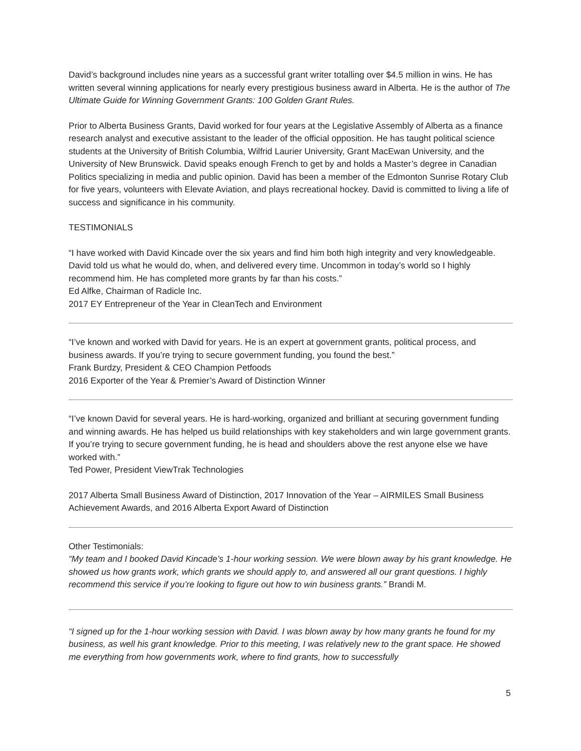David’s background includes nine years as a successful grant writer totalling over $4.5 million in wins. He has written several winning applications for nearly every prestigious business award in Alberta. He is the author of The Ultimate Guide for Winning Government Grants: 100 Golden Grant Rules.
Prior to Alberta Business Grants, David worked for four years at the Legislative Assembly of Alberta as a finance research analyst and executive assistant to the leader of the official opposition. He has taught political science students at the University of British Columbia, Wilfrid Laurier University, Grant MacEwan University, and the University of New Brunswick. David speaks enough French to get by and holds a Master’s degree in Canadian Politics specializing in media and public opinion. David has been a member of the Edmonton Sunrise Rotary Club for five years, volunteers with Elevate Aviation, and plays recreational hockey. David is committed to living a life of success and significance in his community.
TESTIMONIALS
“I have worked with David Kincade over the six years and find him both high integrity and very knowledgeable. David told us what he would do, when, and delivered every time. Uncommon in today’s world so I highly recommend him. He has completed more grants by far than his costs.”
Ed Alfke, Chairman of Radicle Inc.
2017 EY Entrepreneur of the Year in CleanTech and Environment
“I’ve known and worked with David for years. He is an expert at government grants, political process, and business awards. If you’re trying to secure government funding, you found the best.”
Frank Burdzy, President & CEO Champion Petfoods
2016 Exporter of the Year & Premier’s Award of Distinction Winner
“I’ve known David for several years. He is hard-working, organized and brilliant at securing government funding and winning awards. He has helped us build relationships with key stakeholders and win large government grants. If you’re trying to secure government funding, he is head and shoulders above the rest anyone else we have worked with.”
Ted Power, President ViewTrak Technologies
2017 Alberta Small Business Award of Distinction, 2017 Innovation of the Year – AIRMILES Small Business Achievement Awards, and 2016 Alberta Export Award of Distinction
Other Testimonials:
“My team and I booked David Kincade’s 1-hour working session. We were blown away by his grant knowledge. He showed us how grants work, which grants we should apply to, and answered all our grant questions. I highly recommend this service if you’re looking to figure out how to win business grants.” Brandi M.
“I signed up for the 1-hour working session with David. I was blown away by how many grants he found for my business, as well his grant knowledge. Prior to this meeting, I was relatively new to the grant space. He showed me everything from how governments work, where to find grants, how to successfully
5